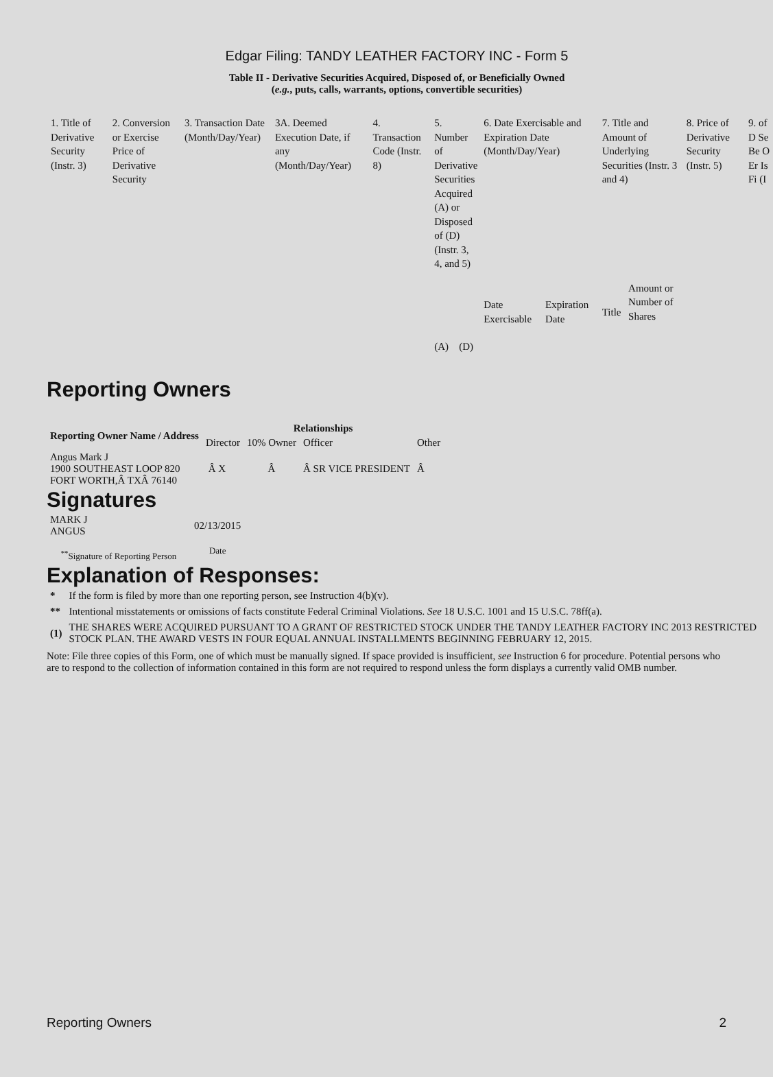Edgar Filing: TANDY LEATHER FACTORY INC - Form 5
Table II - Derivative Securities Acquired, Disposed of, or Beneficially Owned
(e.g., puts, calls, warrants, options, convertible securities)
| 1. Title of Derivative Security (Instr. 3) | 2. Conversion or Exercise Price of Derivative Security | 3. Transaction Date (Month/Day/Year) | 3A. Deemed Execution Date, if any (Month/Day/Year) | 4. Transaction Code (Instr. 8) | 5. Number of Derivative Securities Acquired (A) or Disposed of (D) (Instr. 3, 4, and 5) | | 6. Date Exercisable and Expiration Date (Month/Day/Year) | | 7. Title and Amount of Underlying Securities (Instr. 3 and 4) | | 8. Price of Derivative Security (Instr. 5) | 9. of D Se Be O Er Is Fi (I |
| | | | | | (A) | (D) | Date Exercisable | Expiration Date | Title | Amount or Number of Shares | | |
Reporting Owners
| Reporting Owner Name / Address | Relationships | | | |
| --- | --- | --- | --- | --- |
| | Director | 10% Owner | Officer | Other |
| Angus Mark J 1900 SOUTHEAST LOOP 820 FORT WORTH,Â TXÂ 76140 | Â X | Â | Â SR VICE PRESIDENT | Â |
Signatures
| MARK J ANGUS | 02/13/2015 |
| <sup>**</sup> Signature of Reporting Person | Date |
Explanation of Responses:
| * | If the form is filed by more than one reporting person, see Instruction 4(b)(v). |
| ** | Intentional misstatements or omissions of facts constitute Federal Criminal Violations. See 18 U.S.C. 1001 and 15 U.S.C. 78ff(a). |
| (1) | THE SHARES WERE ACQUIRED PURSUANT TO A GRANT OF RESTRICTED STOCK UNDER THE TANDY LEATHER FACTORY INC 2013 RESTRICTED STOCK PLAN. THE AWARD VESTS IN FOUR EQUAL ANNUAL INSTALLMENTS BEGINNING FEBRUARY 12, 2015. |
Note: File three copies of this Form, one of which must be manually signed. If space provided is insufficient, see Instruction 6 for procedure. Potential persons who are to respond to the collection of information contained in this form are not required to respond unless the form displays a currently valid OMB number.
Reporting Owners 2